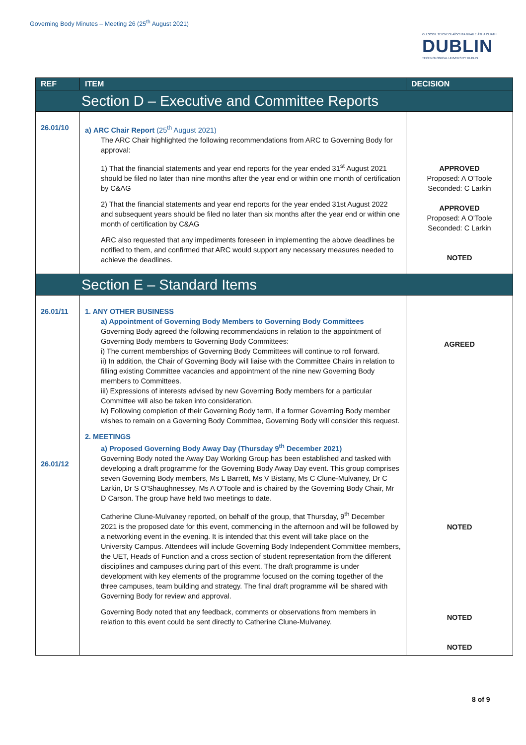Governing Body Minutes – Meeting 26 (25<sup>th</sup> August 2021)
OLLSCOIL TEICNEOLAÍOCHTA BHAILE ÁTHA CLIATH
DUBLIN
TECHNOLOGICAL UNIVERSITY DUBLIN
| REF | ITEM | DECISION |
| --- | --- | --- |
| Section D – Executive and Committee Reports | | |
| 26.01/10 | a) ARC Chair Report (25<sup>th</sup> August 2021) The ARC Chair highlighted the following recommendations from ARC to Governing Body for approval: 1) That the financial statements and year end reports for the year ended 31<sup>st</sup> August 2021 should be filed no later than nine months after the year end or within one month of certification by C&AG 2) That the financial statements and year end reports for the year ended 31st August 2022 and subsequent years should be filed no later than six months after the year end or within one month of certification by C&AG ARC also requested that any impediments foreseen in implementing the above deadlines be notified to them, and confirmed that ARC would support any necessary measures needed to achieve the deadlines. | APPROVED Proposed: A O'Toole Seconded: C Larkin APPROVED Proposed: A O'Toole Seconded: C Larkin NOTED |
| Section E – Standard Items | | |
| 26.01/11 26.01/12 | 1. ANY OTHER BUSINESS a) Appointment of Governing Body Members to Governing Body Committees Governing Body agreed the following recommendations in relation to the appointment of Governing Body members to Governing Body Committees: i) The current memberships of Governing Body Committees will continue to roll forward. ii) In addition, the Chair of Governing Body will liaise with the Committee Chairs in relation to filling existing Committee vacancies and appointment of the nine new Governing Body members to Committees. iii) Expressions of interests advised by new Governing Body members for a particular Committee will also be taken into consideration. iv) Following completion of their Governing Body term, if a former Governing Body member wishes to remain on a Governing Body Committee, Governing Body will consider this request. 2. MEETINGS a) Proposed Governing Body Away Day (Thursday 9<sup>th</sup> December 2021) Governing Body noted the Away Day Working Group has been established and tasked with developing a draft programme for the Governing Body Away Day event. This group comprises seven Governing Body members, Ms L Barrett, Ms V Bistany, Ms C Clune-Mulvaney, Dr C Larkin, Dr S O'Shaughnessey, Ms A O'Toole and is chaired by the Governing Body Chair, Mr D Carson. The group have held two meetings to date. Catherine Clune-Mulvaney reported, on behalf of the group, that Thursday, 9<sup>th</sup> December 2021 is the proposed date for this event, commencing in the afternoon and will be followed by a networking event in the evening. It is intended that this event will take place on the University Campus. Attendees will include Governing Body Independent Committee members, the UET, Heads of Function and a cross section of student representation from the different disciplines and campuses during part of this event. The draft programme is under development with key elements of the programme focused on the coming together of the three campuses, team building and strategy. The final draft programme will be shared with Governing Body for review and approval. Governing Body noted that any feedback, comments or observations from members in relation to this event could be sent directly to Catherine Clune-Mulvaney. | AGREED NOTED NOTED NOTED |
8 of 9